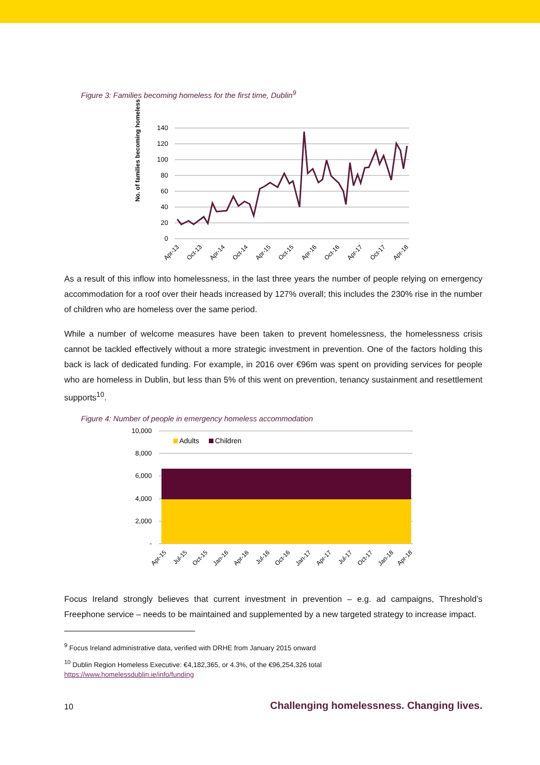Figure 3: Families becoming homeless for the first time, Dublin<sup>9</sup>
No. of families becoming homeless
140
120
100
80
60
40
20
0
Apr-13
Oct-13
Apr-14
Oct-14
Apr-15
Oct-15
Apr-16
Oct-16
Apr-17
Oct-17
Apr-18
As a result of this inflow into homelessness, in the last three years the number of people relying on emergency accommodation for a roof over their heads increased by 127% overall; this includes the 230% rise in the number of children who are homeless over the same period.
While a number of welcome measures have been taken to prevent homelessness, the homelessness crisis cannot be tackled effectively without a more strategic investment in prevention. One of the factors holding this back is lack of dedicated funding. For example, in 2016 over €96m was spent on providing services for people who are homeless in Dublin, but less than 5% of this went on prevention, tenancy sustainment and resettlement supports<sup>10</sup>.
Figure 4: Number of people in emergency homeless accommodation
10,000
8,000
6,000
4,000
2,000
-
Adults
Children
Apr-15
Jul-15
Oct-15
Jan-16
Apr-16
Jul-16
Oct-16
Jan-17
Apr-17
Jul-17
Oct-17
Jan-18
Apr-18
Focus Ireland strongly believes that current investment in prevention – e.g. ad campaigns, Threshold’s Freephone service – needs to be maintained and supplemented by a new targeted strategy to increase impact.
<sup>9</sup> Focus Ireland administrative data, verified with DRHE from January 2015 onward
<sup>10</sup> Dublin Region Homeless Executive: €4,182,365, or 4.3%, of the €96,254,326 total
https://www.homelessdublin.ie/info/funding
10 Challenging homelessness. Changing lives.